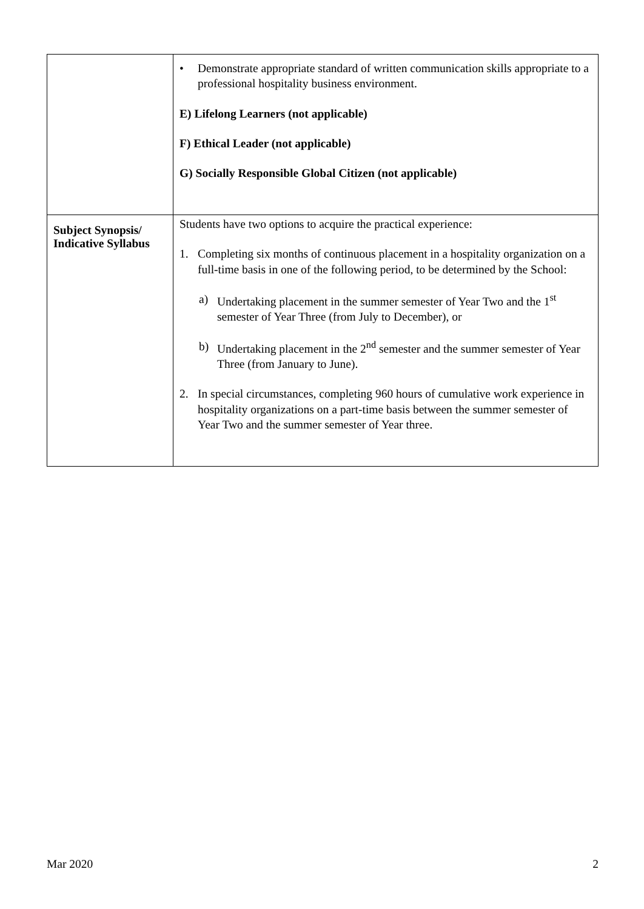| | • Demonstrate appropriate standard of written communication skills appropriate to a professional hospitality business environment. E) Lifelong Learners (not applicable) F) Ethical Leader (not applicable) G) Socially Responsible Global Citizen (not applicable) |
| Subject Synopsis/ Indicative Syllabus | Students have two options to acquire the practical experience: 1. Completing six months of continuous placement in a hospitality organization on a full-time basis in one of the following period, to be determined by the School: a) Undertaking placement in the summer semester of Year Two and the 1<sup>st</sup> semester of Year Three (from July to December), or b) Undertaking placement in the 2<sup>nd</sup> semester and the summer semester of Year Three (from January to June). 2. In special circumstances, completing 960 hours of cumulative work experience in hospitality organizations on a part-time basis between the summer semester of Year Two and the summer semester of Year three. |
Mar 2020 2